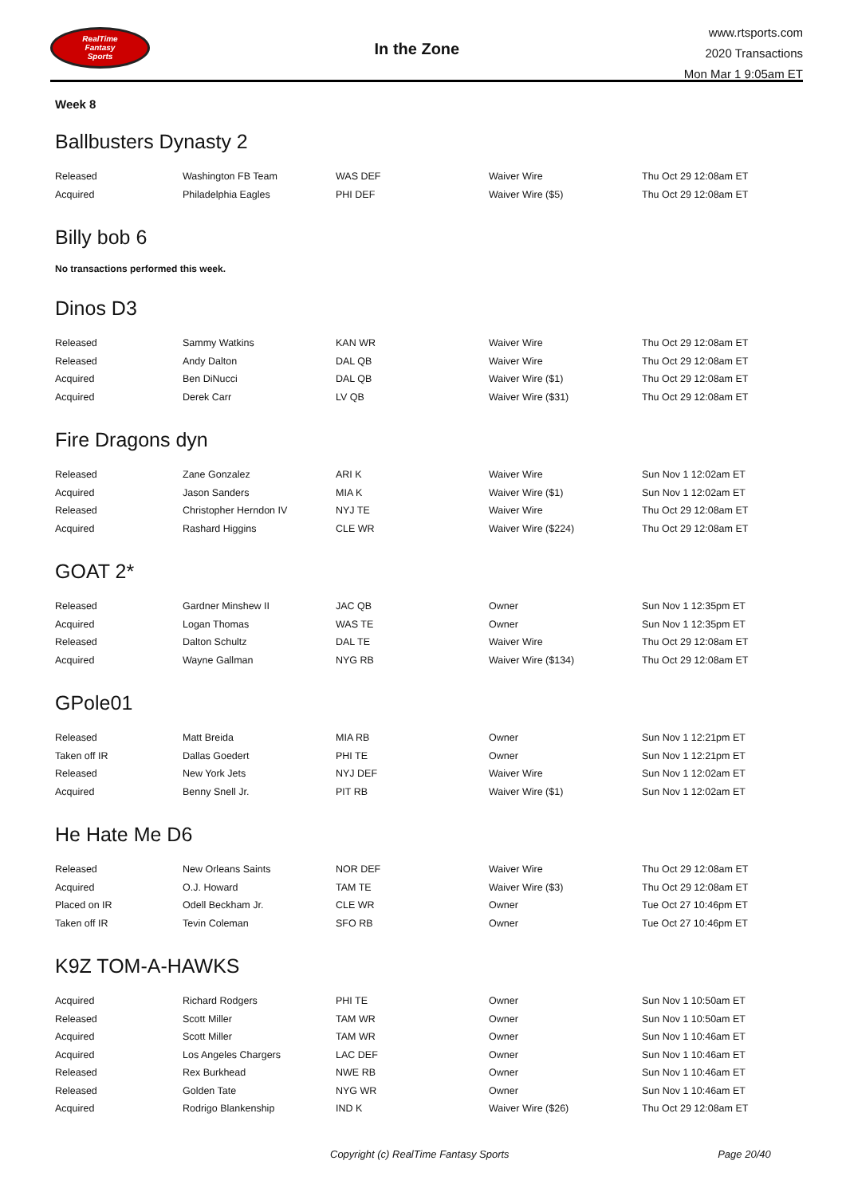RealTime
Fantasy
Sports
In the Zone
www.rtsports.com
2020 Transactions
Mon Mar 1 9:05am ET
Week 8
Ballbusters Dynasty 2
| Released | Washington FB Team | WAS DEF | Waiver Wire | Thu Oct 29 12:08am ET |
| Acquired | Philadelphia Eagles | PHI DEF | Waiver Wire ($5) | Thu Oct 29 12:08am ET |
Billy bob 6
No transactions performed this week.
Dinos D3
| Released | Sammy Watkins | KAN WR | Waiver Wire | Thu Oct 29 12:08am ET |
| Released | Andy Dalton | DAL QB | Waiver Wire | Thu Oct 29 12:08am ET |
| Acquired | Ben DiNucci | DAL QB | Waiver Wire ($1) | Thu Oct 29 12:08am ET |
| Acquired | Derek Carr | LV QB | Waiver Wire ($31) | Thu Oct 29 12:08am ET |
Fire Dragons dyn
| Released | Zane Gonzalez | ARI K | Waiver Wire | Sun Nov 1 12:02am ET |
| Acquired | Jason Sanders | MIA K | Waiver Wire ($1) | Sun Nov 1 12:02am ET |
| Released | Christopher Herndon IV | NYJ TE | Waiver Wire | Thu Oct 29 12:08am ET |
| Acquired | Rashard Higgins | CLE WR | Waiver Wire ($224) | Thu Oct 29 12:08am ET |
GOAT 2*
| Released | Gardner Minshew II | JAC QB | Owner | Sun Nov 1 12:35pm ET |
| Acquired | Logan Thomas | WAS TE | Owner | Sun Nov 1 12:35pm ET |
| Released | Dalton Schultz | DAL TE | Waiver Wire | Thu Oct 29 12:08am ET |
| Acquired | Wayne Gallman | NYG RB | Waiver Wire ($134) | Thu Oct 29 12:08am ET |
GPole01
| Released | Matt Breida | MIA RB | Owner | Sun Nov 1 12:21pm ET |
| Taken off IR | Dallas Goedert | PHI TE | Owner | Sun Nov 1 12:21pm ET |
| Released | New York Jets | NYJ DEF | Waiver Wire | Sun Nov 1 12:02am ET |
| Acquired | Benny Snell Jr. | PIT RB | Waiver Wire ($1) | Sun Nov 1 12:02am ET |
He Hate Me D6
| Released | New Orleans Saints | NOR DEF | Waiver Wire | Thu Oct 29 12:08am ET |
| Acquired | O.J. Howard | TAM TE | Waiver Wire ($3) | Thu Oct 29 12:08am ET |
| Placed on IR | Odell Beckham Jr. | CLE WR | Owner | Tue Oct 27 10:46pm ET |
| Taken off IR | Tevin Coleman | SFO RB | Owner | Tue Oct 27 10:46pm ET |
K9Z TOM-A-HAWKS
| Acquired | Richard Rodgers | PHI TE | Owner | Sun Nov 1 10:50am ET |
| Released | Scott Miller | TAM WR | Owner | Sun Nov 1 10:50am ET |
| Acquired | Scott Miller | TAM WR | Owner | Sun Nov 1 10:46am ET |
| Acquired | Los Angeles Chargers | LAC DEF | Owner | Sun Nov 1 10:46am ET |
| Released | Rex Burkhead | NWE RB | Owner | Sun Nov 1 10:46am ET |
| Released | Golden Tate | NYG WR | Owner | Sun Nov 1 10:46am ET |
| Acquired | Rodrigo Blankenship | IND K | Waiver Wire ($26) | Thu Oct 29 12:08am ET |
Copyright (c) RealTime Fantasy Sports Page 20/40